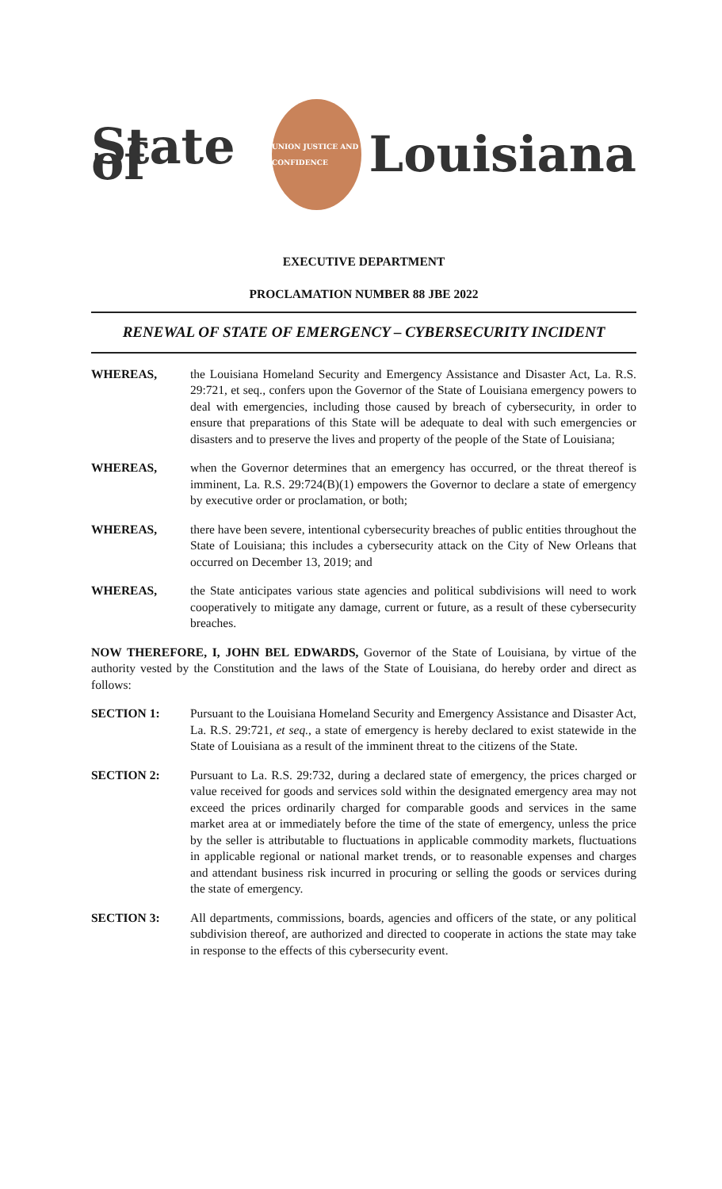State of
UNION JUSTICE AND CONFIDENCE
Louisiana
EXECUTIVE DEPARTMENT
PROCLAMATION NUMBER 88 JBE 2022
RENEWAL OF STATE OF EMERGENCY – CYBERSECURITY INCIDENT
WHEREAS, the Louisiana Homeland Security and Emergency Assistance and Disaster Act, La. R.S. 29:721, et seq., confers upon the Governor of the State of Louisiana emergency powers to deal with emergencies, including those caused by breach of cybersecurity, in order to ensure that preparations of this State will be adequate to deal with such emergencies or disasters and to preserve the lives and property of the people of the State of Louisiana;
WHEREAS, when the Governor determines that an emergency has occurred, or the threat thereof is imminent, La. R.S. 29:724(B)(1) empowers the Governor to declare a state of emergency by executive order or proclamation, or both;
WHEREAS, there have been severe, intentional cybersecurity breaches of public entities throughout the State of Louisiana; this includes a cybersecurity attack on the City of New Orleans that occurred on December 13, 2019; and
WHEREAS, the State anticipates various state agencies and political subdivisions will need to work cooperatively to mitigate any damage, current or future, as a result of these cybersecurity breaches.
NOW THEREFORE, I, JOHN BEL EDWARDS, Governor of the State of Louisiana, by virtue of the authority vested by the Constitution and the laws of the State of Louisiana, do hereby order and direct as follows:
SECTION 1: Pursuant to the Louisiana Homeland Security and Emergency Assistance and Disaster Act, La. R.S. 29:721, et seq., a state of emergency is hereby declared to exist statewide in the State of Louisiana as a result of the imminent threat to the citizens of the State.
SECTION 2: Pursuant to La. R.S. 29:732, during a declared state of emergency, the prices charged or value received for goods and services sold within the designated emergency area may not exceed the prices ordinarily charged for comparable goods and services in the same market area at or immediately before the time of the state of emergency, unless the price by the seller is attributable to fluctuations in applicable commodity markets, fluctuations in applicable regional or national market trends, or to reasonable expenses and charges and attendant business risk incurred in procuring or selling the goods or services during the state of emergency.
SECTION 3: All departments, commissions, boards, agencies and officers of the state, or any political subdivision thereof, are authorized and directed to cooperate in actions the state may take in response to the effects of this cybersecurity event.